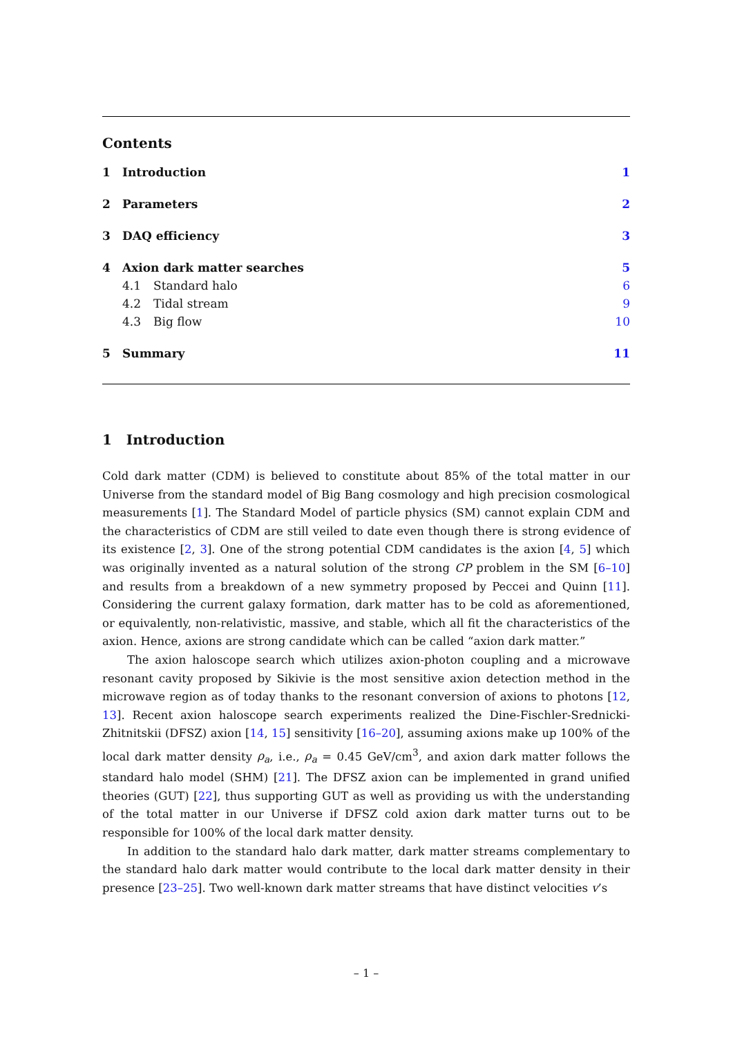Contents
1 Introduction 1
2 Parameters 2
3 DAQ efficiency 3
4 Axion dark matter searches 5
4.1 Standard halo 6
4.2 Tidal stream 9
4.3 Big flow 10
5 Summary 11
1 Introduction
Cold dark matter (CDM) is believed to constitute about 85% of the total matter in our Universe from the standard model of Big Bang cosmology and high precision cosmological measurements [1]. The Standard Model of particle physics (SM) cannot explain CDM and the characteristics of CDM are still veiled to date even though there is strong evidence of its existence [2, 3]. One of the strong potential CDM candidates is the axion [4, 5] which was originally invented as a natural solution of the strong CP problem in the SM [6–10] and results from a breakdown of a new symmetry proposed by Peccei and Quinn [11]. Considering the current galaxy formation, dark matter has to be cold as aforementioned, or equivalently, non-relativistic, massive, and stable, which all fit the characteristics of the axion. Hence, axions are strong candidate which can be called “axion dark matter.”
The axion haloscope search which utilizes axion-photon coupling and a microwave resonant cavity proposed by Sikivie is the most sensitive axion detection method in the microwave region as of today thanks to the resonant conversion of axions to photons [12, 13]. Recent axion haloscope search experiments realized the Dine-Fischler-Srednicki-Zhitnitskii (DFSZ) axion [14, 15] sensitivity [16–20], assuming axions make up 100% of the local dark matter density ρ<sub>a</sub>, i.e., ρ<sub>a</sub> = 0.45 GeV/cm<sup>3</sup>, and axion dark matter follows the standard halo model (SHM) [21]. The DFSZ axion can be implemented in grand unified theories (GUT) [22], thus supporting GUT as well as providing us with the understanding of the total matter in our Universe if DFSZ cold axion dark matter turns out to be responsible for 100% of the local dark matter density.
In addition to the standard halo dark matter, dark matter streams complementary to the standard halo dark matter would contribute to the local dark matter density in their presence [23–25]. Two well-known dark matter streams that have distinct velocities v’s
– 1 –